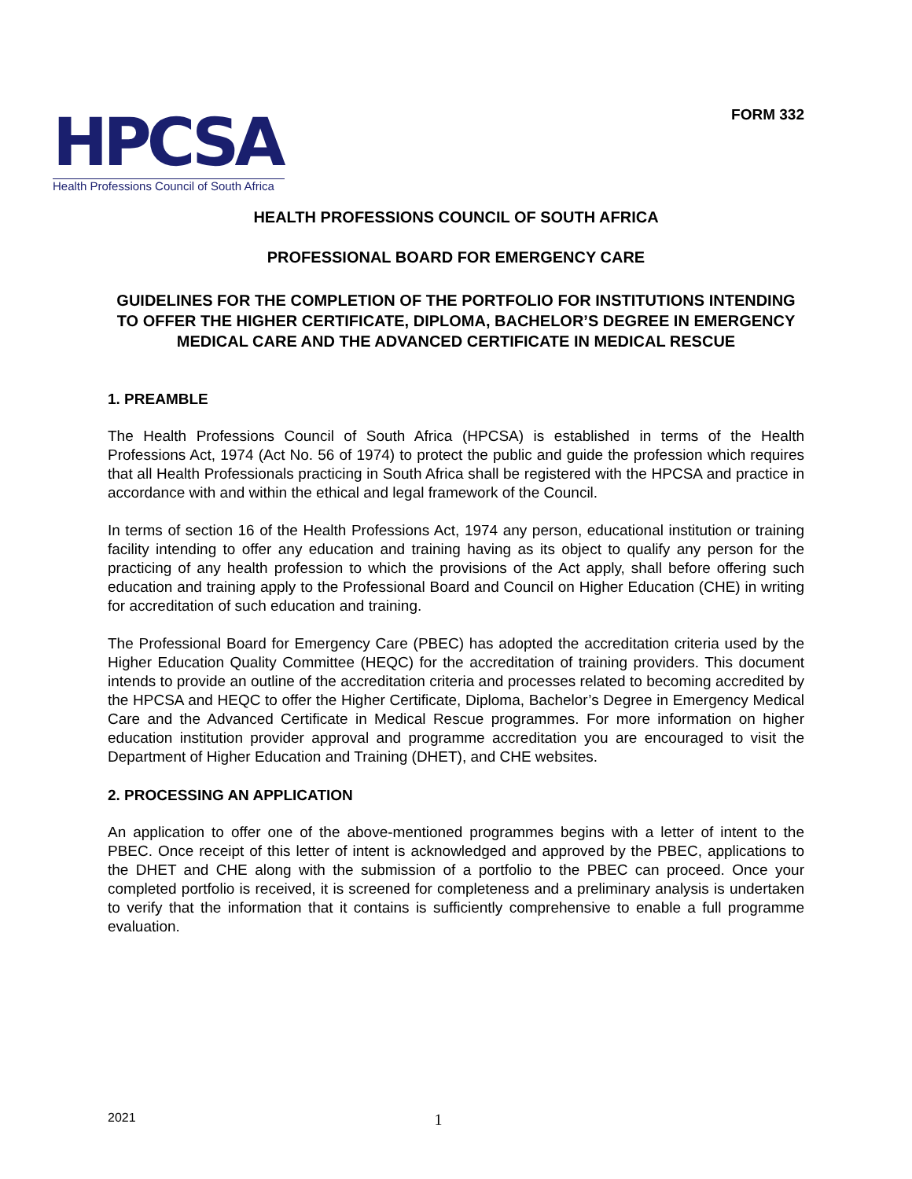HPCSA
Health Professions Council of South Africa
FORM 332
HEALTH PROFESSIONS COUNCIL OF SOUTH AFRICA
PROFESSIONAL BOARD FOR EMERGENCY CARE
GUIDELINES FOR THE COMPLETION OF THE PORTFOLIO FOR INSTITUTIONS INTENDING TO OFFER THE HIGHER CERTIFICATE, DIPLOMA, BACHELOR’S DEGREE IN EMERGENCY MEDICAL CARE AND THE ADVANCED CERTIFICATE IN MEDICAL RESCUE
1. PREAMBLE
The Health Professions Council of South Africa (HPCSA) is established in terms of the Health Professions Act, 1974 (Act No. 56 of 1974) to protect the public and guide the profession which requires that all Health Professionals practicing in South Africa shall be registered with the HPCSA and practice in accordance with and within the ethical and legal framework of the Council.
In terms of section 16 of the Health Professions Act, 1974 any person, educational institution or training facility intending to offer any education and training having as its object to qualify any person for the practicing of any health profession to which the provisions of the Act apply, shall before offering such education and training apply to the Professional Board and Council on Higher Education (CHE) in writing for accreditation of such education and training.
The Professional Board for Emergency Care (PBEC) has adopted the accreditation criteria used by the Higher Education Quality Committee (HEQC) for the accreditation of training providers. This document intends to provide an outline of the accreditation criteria and processes related to becoming accredited by the HPCSA and HEQC to offer the Higher Certificate, Diploma, Bachelor’s Degree in Emergency Medical Care and the Advanced Certificate in Medical Rescue programmes. For more information on higher education institution provider approval and programme accreditation you are encouraged to visit the Department of Higher Education and Training (DHET), and CHE websites.
2. PROCESSING AN APPLICATION
An application to offer one of the above-mentioned programmes begins with a letter of intent to the PBEC. Once receipt of this letter of intent is acknowledged and approved by the PBEC, applications to the DHET and CHE along with the submission of a portfolio to the PBEC can proceed. Once your completed portfolio is received, it is screened for completeness and a preliminary analysis is undertaken to verify that the information that it contains is sufficiently comprehensive to enable a full programme evaluation.
2021 1